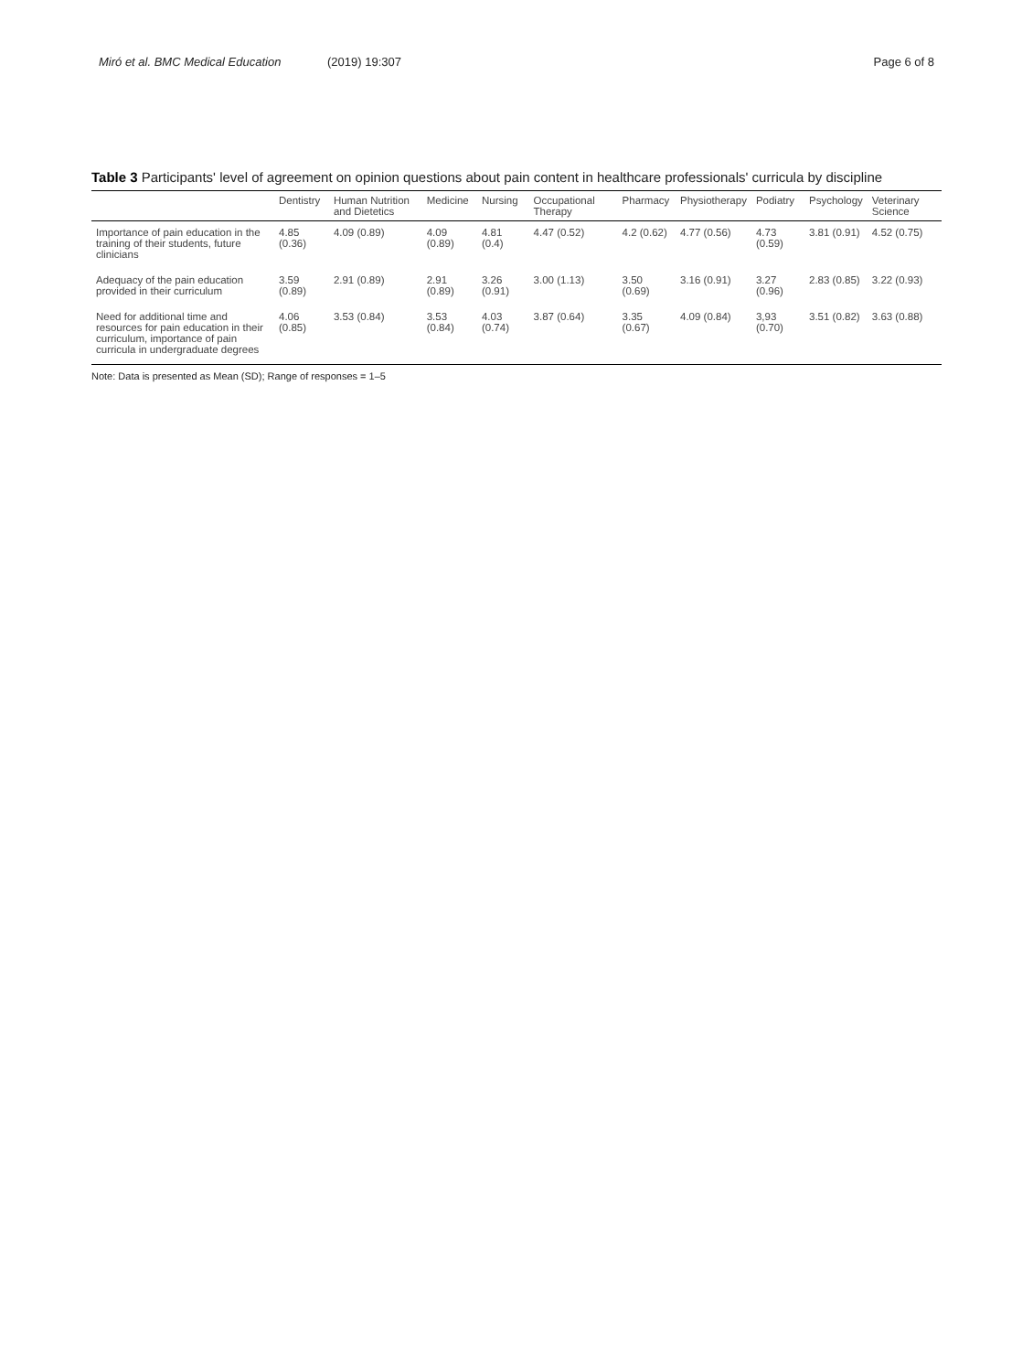Miró et al. BMC Medical Education (2019) 19:307 Page 6 of 8
Table 3 Participants' level of agreement on opinion questions about pain content in healthcare professionals' curricula by discipline
| | Dentistry | Human Nutrition and Dietetics | Medicine | Nursing | Occupational Therapy | Pharmacy | Physiotherapy | Podiatry | Psychology | Veterinary Science |
| --- | --- | --- | --- | --- | --- | --- | --- | --- | --- | --- |
| Importance of pain education in the training of their students, future clinicians | 4.85 (0.36) | 4.09 (0.89) | 4.09 (0.89) | 4.81 (0.4) | 4.47 (0.52) | 4.2 (0.62) | 4.77 (0.56) | 4.73 (0.59) | 3.81 (0.91) | 4.52 (0.75) |
| Adequacy of the pain education provided in their curriculum | 3.59 (0.89) | 2.91 (0.89) | 2.91 (0.89) | 3.26 (0.91) | 3.00 (1.13) | 3.50 (0.69) | 3.16 (0.91) | 3.27 (0.96) | 2.83 (0.85) | 3.22 (0.93) |
| Need for additional time and resources for pain education in their curriculum, importance of pain curricula in undergraduate degrees | 4.06 (0.85) | 3.53 (0.84) | 3.53 (0.84) | 4.03 (0.74) | 3.87 (0.64) | 3.35 (0.67) | 4.09 (0.84) | 3,93 (0.70) | 3.51 (0.82) | 3.63 (0.88) |
Note: Data is presented as Mean (SD); Range of responses = 1–5